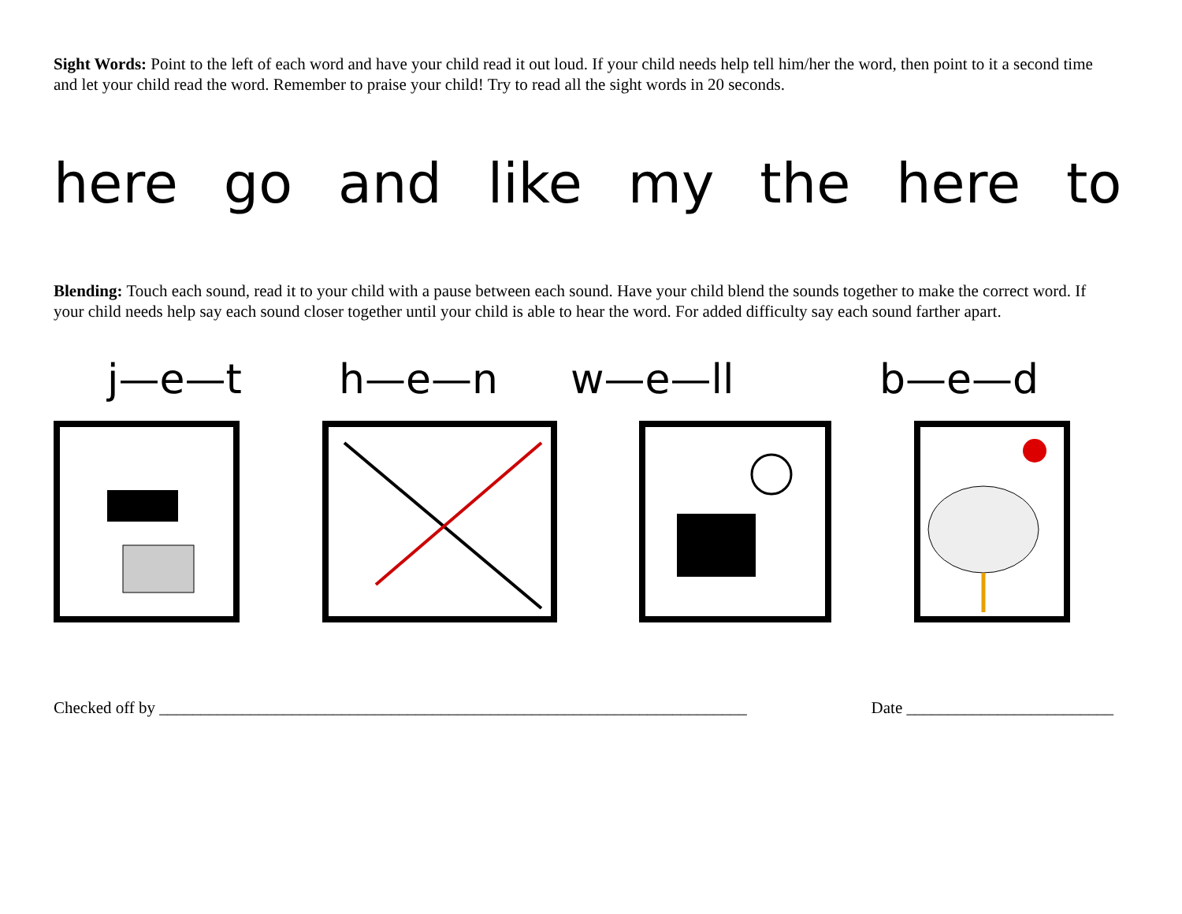Sight Words: Point to the left of each word and have your child read it out loud. If your child needs help tell him/her the word, then point to it a second time and let your child read the word. Remember to praise your child! Try to read all the sight words in 20 seconds.
here go and like my the here to
Blending: Touch each sound, read it to your child with a pause between each sound. Have your child blend the sounds together to make the correct word. If your child needs help say each sound closer together until your child is able to hear the word. For added difficulty say each sound farther apart.
j—e—t h—e—n w—e—ll b—e—d
Checked off by _______________________________________________________________________ Date _________________________